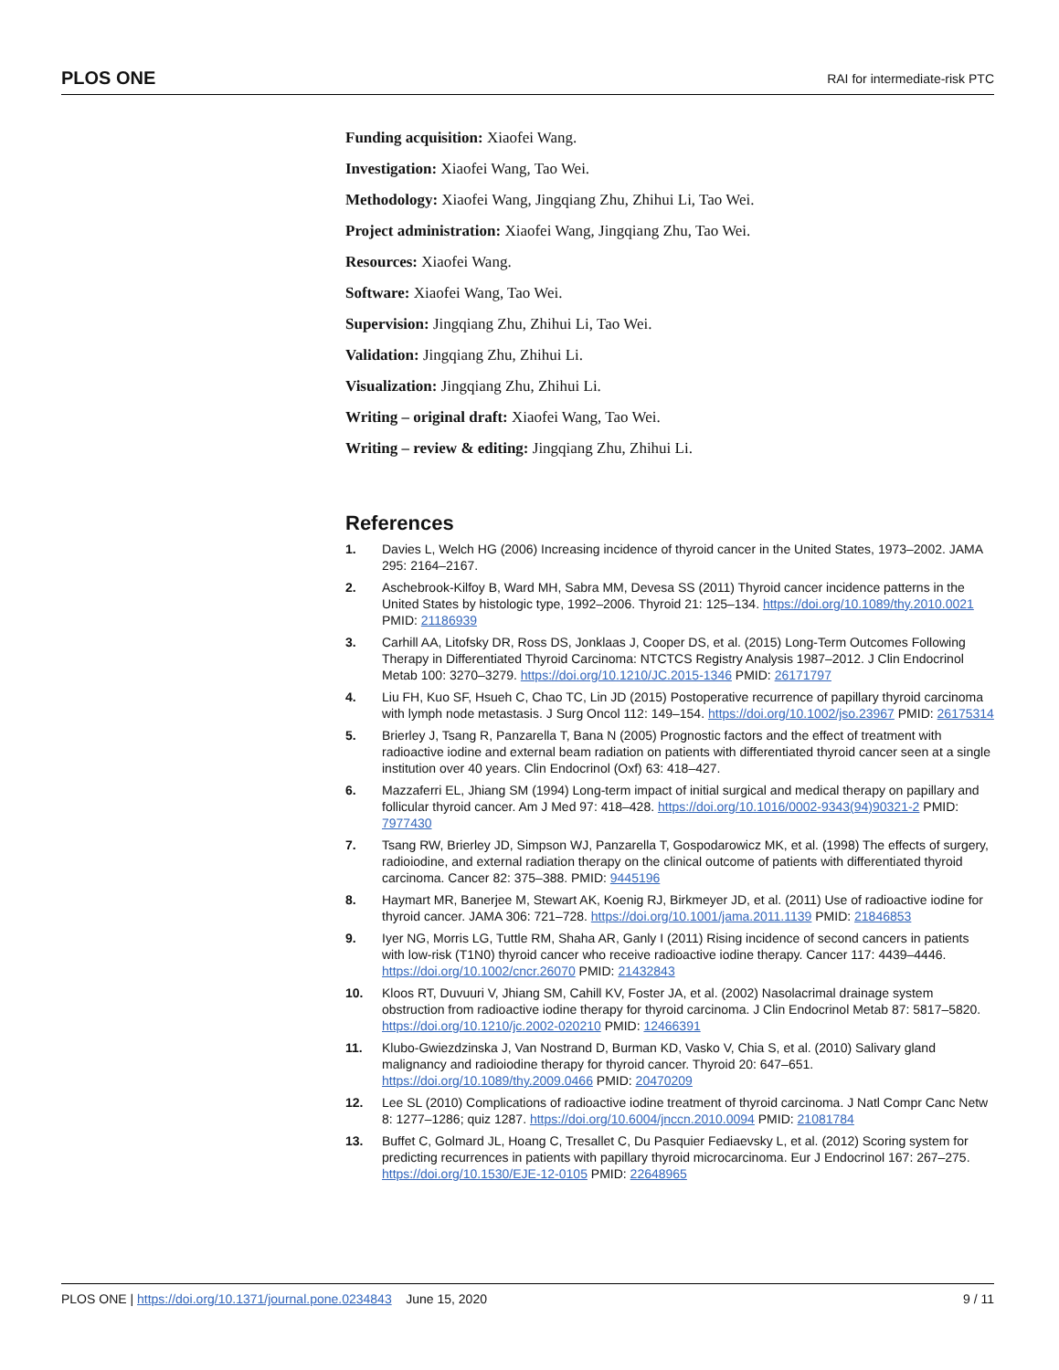PLOS ONE RAI for intermediate-risk PTC
Funding acquisition: Xiaofei Wang.
Investigation: Xiaofei Wang, Tao Wei.
Methodology: Xiaofei Wang, Jingqiang Zhu, Zhihui Li, Tao Wei.
Project administration: Xiaofei Wang, Jingqiang Zhu, Tao Wei.
Resources: Xiaofei Wang.
Software: Xiaofei Wang, Tao Wei.
Supervision: Jingqiang Zhu, Zhihui Li, Tao Wei.
Validation: Jingqiang Zhu, Zhihui Li.
Visualization: Jingqiang Zhu, Zhihui Li.
Writing – original draft: Xiaofei Wang, Tao Wei.
Writing – review & editing: Jingqiang Zhu, Zhihui Li.
References
1. Davies L, Welch HG (2006) Increasing incidence of thyroid cancer in the United States, 1973–2002. JAMA 295: 2164–2167.
2. Aschebrook-Kilfoy B, Ward MH, Sabra MM, Devesa SS (2011) Thyroid cancer incidence patterns in the United States by histologic type, 1992–2006. Thyroid 21: 125–134. https://doi.org/10.1089/thy.2010.0021 PMID: 21186939
3. Carhill AA, Litofsky DR, Ross DS, Jonklaas J, Cooper DS, et al. (2015) Long-Term Outcomes Following Therapy in Differentiated Thyroid Carcinoma: NTCTCS Registry Analysis 1987–2012. J Clin Endocrinol Metab 100: 3270–3279. https://doi.org/10.1210/JC.2015-1346 PMID: 26171797
4. Liu FH, Kuo SF, Hsueh C, Chao TC, Lin JD (2015) Postoperative recurrence of papillary thyroid carcinoma with lymph node metastasis. J Surg Oncol 112: 149–154. https://doi.org/10.1002/jso.23967 PMID: 26175314
5. Brierley J, Tsang R, Panzarella T, Bana N (2005) Prognostic factors and the effect of treatment with radioactive iodine and external beam radiation on patients with differentiated thyroid cancer seen at a single institution over 40 years. Clin Endocrinol (Oxf) 63: 418–427.
6. Mazzaferri EL, Jhiang SM (1994) Long-term impact of initial surgical and medical therapy on papillary and follicular thyroid cancer. Am J Med 97: 418–428. https://doi.org/10.1016/0002-9343(94)90321-2 PMID: 7977430
7. Tsang RW, Brierley JD, Simpson WJ, Panzarella T, Gospodarowicz MK, et al. (1998) The effects of surgery, radioiodine, and external radiation therapy on the clinical outcome of patients with differentiated thyroid carcinoma. Cancer 82: 375–388. PMID: 9445196
8. Haymart MR, Banerjee M, Stewart AK, Koenig RJ, Birkmeyer JD, et al. (2011) Use of radioactive iodine for thyroid cancer. JAMA 306: 721–728. https://doi.org/10.1001/jama.2011.1139 PMID: 21846853
9. Iyer NG, Morris LG, Tuttle RM, Shaha AR, Ganly I (2011) Rising incidence of second cancers in patients with low-risk (T1N0) thyroid cancer who receive radioactive iodine therapy. Cancer 117: 4439–4446. https://doi.org/10.1002/cncr.26070 PMID: 21432843
10. Kloos RT, Duvuuri V, Jhiang SM, Cahill KV, Foster JA, et al. (2002) Nasolacrimal drainage system obstruction from radioactive iodine therapy for thyroid carcinoma. J Clin Endocrinol Metab 87: 5817–5820. https://doi.org/10.1210/jc.2002-020210 PMID: 12466391
11. Klubo-Gwiezdzinska J, Van Nostrand D, Burman KD, Vasko V, Chia S, et al. (2010) Salivary gland malignancy and radioiodine therapy for thyroid cancer. Thyroid 20: 647–651. https://doi.org/10.1089/thy.2009.0466 PMID: 20470209
12. Lee SL (2010) Complications of radioactive iodine treatment of thyroid carcinoma. J Natl Compr Canc Netw 8: 1277–1286; quiz 1287. https://doi.org/10.6004/jnccn.2010.0094 PMID: 21081784
13. Buffet C, Golmard JL, Hoang C, Tresallet C, Du Pasquier Fediaevsky L, et al. (2012) Scoring system for predicting recurrences in patients with papillary thyroid microcarcinoma. Eur J Endocrinol 167: 267–275. https://doi.org/10.1530/EJE-12-0105 PMID: 22648965
PLOS ONE | https://doi.org/10.1371/journal.pone.0234843 June 15, 2020 9 / 11